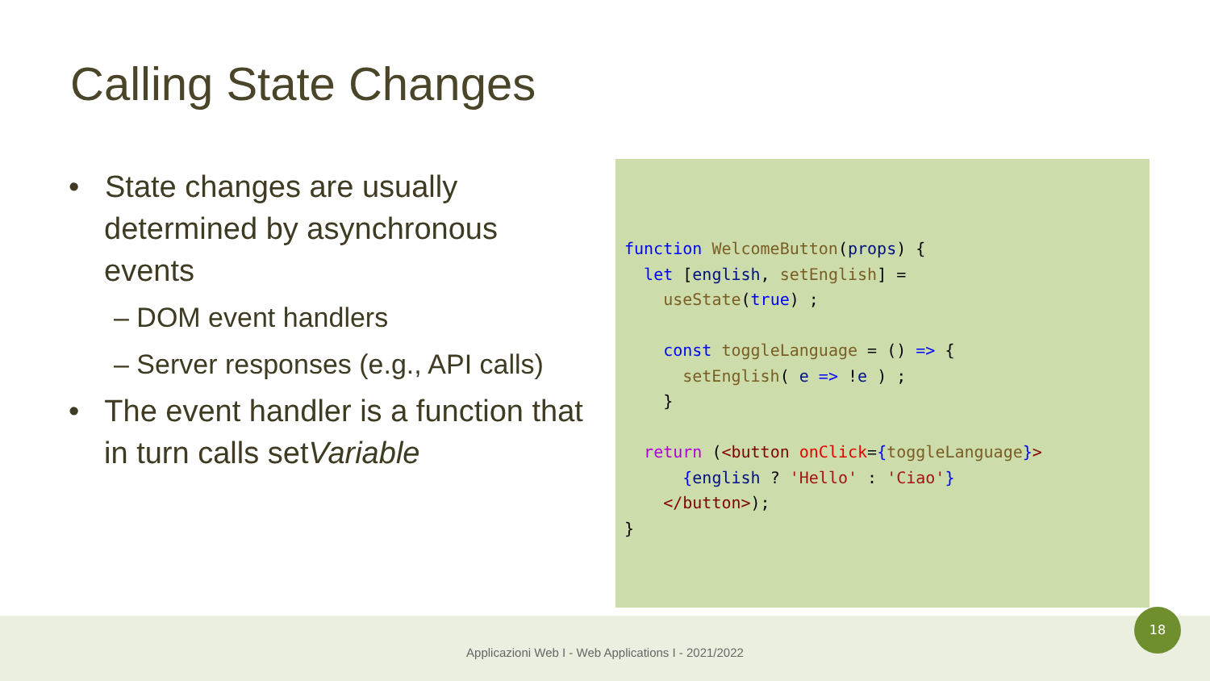Calling State Changes
• State changes are usually determined by asynchronous events
– DOM event handlers
– Server responses (e.g., API calls)
• The event handler is a function that in turn calls setVariable
function WelcomeButton(props) {
  let [english, setEnglish] =
    useState(true) ;

    const toggleLanguage = () => {
      setEnglish( e => !e ) ;
    }

  return (<button onClick={toggleLanguage}>
      {english ? 'Hello' : 'Ciao'}
    </button>);
}
Applicazioni Web I - Web Applications I - 2021/2022
18